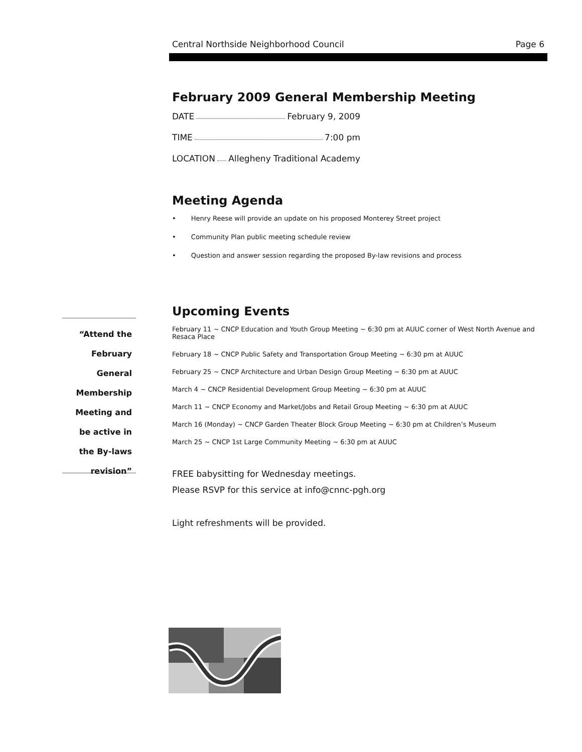Central Northside Neighborhood Council Page 6
“Attend the February General Membership Meeting and be active in the By-laws revision”
February 2009 General Membership Meeting
DATE February 9, 2009
TIME 7:00 pm
LOCATION Allegheny Traditional Academy
Meeting Agenda
Henry Reese will provide an update on his proposed Monterey Street project
Community Plan public meeting schedule review
Question and answer session regarding the proposed By-law revisions and process
Upcoming Events
February 11 ~ CNCP Education and Youth Group Meeting ~ 6:30 pm at AUUC corner of West North Avenue and Resaca Place
February 18 ~ CNCP Public Safety and Transportation Group Meeting ~ 6:30 pm at AUUC
February 25 ~ CNCP Architecture and Urban Design Group Meeting ~ 6:30 pm at AUUC
March 4 ~ CNCP Residential Development Group Meeting ~ 6:30 pm at AUUC
March 11 ~ CNCP Economy and Market/Jobs and Retail Group Meeting ~ 6:30 pm at AUUC
March 16 (Monday) ~ CNCP Garden Theater Block Group Meeting ~ 6:30 pm at Children’s Museum
March 25 ~ CNCP 1st Large Community Meeting ~ 6:30 pm at AUUC
FREE babysitting for Wednesday meetings.
Please RSVP for this service at info@cnnc-pgh.org
Light refreshments will be provided.